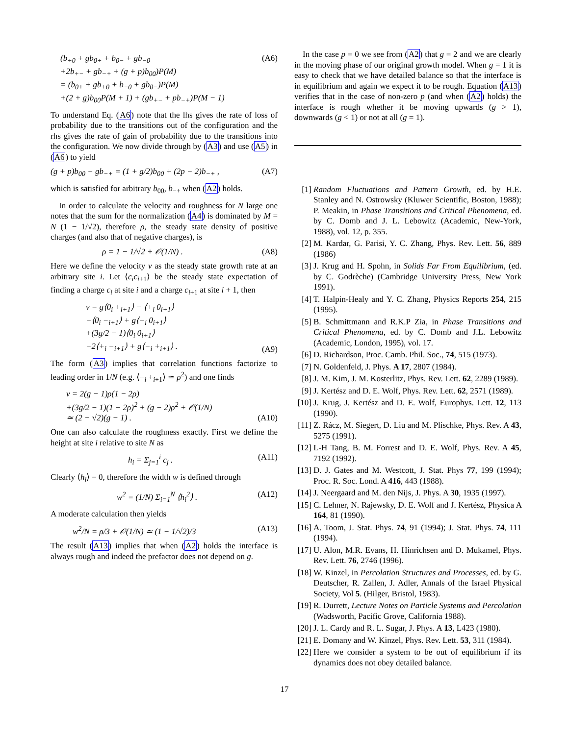(b<sub>+0</sub> + gb<sub>0+</sub> + b<sub>0−</sub> + gb<sub>−0</sub>
+2b<sub>+−</sub> + gb<sub>−+</sub> + (g + p)b<sub>00</sub>)P(M)
= (b<sub>0+</sub> + gb<sub>+0</sub> + b<sub>−0</sub> + gb<sub>0−</sub>)P(M)
+(2 + g)b<sub>00</sub>P(M + 1) + (gb<sub>+−</sub> + pb<sub>−+</sub>)P(M − 1)
(A6)
To understand Eq. (A6) note that the lhs gives the rate of loss of probability due to the transitions out of the configuration and the rhs gives the rate of gain of probability due to the transitions into the configuration. We now divide through by (A3) and use (A5) in (A6) to yield
(g + p)b<sub>00</sub> − gb<sub>−+</sub> = (1 + g/2)b<sub>00</sub> + (2p − 2)b<sub>−+</sub> ,
(A7)
which is satisfied for arbitrary b<sub>00</sub>, b<sub>−+</sub> when (A2) holds.
In order to calculate the velocity and roughness for N large one notes that the sum for the normalization (A4) is dominated by M = N (1 − 1/√2), therefore ρ, the steady state density of positive charges (and also that of negative charges), is
ρ = 1 − 1/√2 + 𝒪(1/N) . (A8)
Here we define the velocity v as the steady state growth rate at an arbitrary site i. Let ⟨c<sub>i</sub>c<sub>i+1</sub>⟩ be the steady state expectation of finding a charge c<sub>i</sub> at site i and a charge c<sub>i+1</sub> at site i + 1, then
v = g⟨0<sub>i</sub> +<sub>i+1</sub>⟩ − ⟨+<sub>i</sub> 0<sub>i+1</sub>⟩
−⟨0<sub>i</sub> −<sub>i+1</sub>⟩ + g⟨−<sub>i</sub> 0<sub>i+1</sub>⟩
+(3g/2 − 1)⟨0<sub>i</sub> 0<sub>i+1</sub>⟩
−2⟨+<sub>i</sub> −<sub>i+1</sub>⟩ + g⟨−<sub>i</sub> +<sub>i+1</sub>⟩ .
(A9)
The form (A3) implies that correlation functions factorize to leading order in 1/N (e.g. ⟨+<sub>i</sub> +<sub>i+1</sub>⟩ ≃ ρ<sup>2</sup>) and one finds
v = 2(g − 1)ρ(1 − 2ρ)
+(3g/2 − 1)(1 − 2ρ)<sup>2</sup> + (g − 2)ρ<sup>2</sup> + 𝒪(1/N)
≃ (2 − √2)(g − 1) .
(A10)
One can also calculate the roughness exactly. First we define the height at site i relative to site N as
h<sub>i</sub> = Σ<sub>j=1</sub><sup>i</sup> c<sub>j</sub> . (A11)
Clearly ⟨h<sub>i</sub>⟩ = 0, therefore the width w is defined through
w<sup>2</sup> = (1/N) Σ<sub>i=1</sub><sup>N</sup> ⟨h<sub>i</sub><sup>2</sup>⟩ . (A12)
A moderate calculation then yields
w<sup>2</sup>/N = ρ/3 + 𝒪(1/N) ≃ (1 − 1/√2)/3
(A13)
The result (A13) implies that when (A2) holds the interface is always rough and indeed the prefactor does not depend on g.
In the case p = 0 we see from (A2) that g = 2 and we are clearly in the moving phase of our original growth model. When g = 1 it is easy to check that we have detailed balance so that the interface is in equilibrium and again we expect it to be rough. Equation (A13) verifies that in the case of non-zero p (and when (A2) holds) the interface is rough whether it be moving upwards (g > 1), downwards (g < 1) or not at all (g = 1).
[1] Random Fluctuations and Pattern Growth, ed. by H.E. Stanley and N. Ostrowsky (Kluwer Scientific, Boston, 1988); P. Meakin, in Phase Transitions and Critical Phenomena, ed. by C. Domb and J. L. Lebowitz (Academic, New-York, 1988), vol. 12, p. 355.
[2] M. Kardar, G. Parisi, Y. C. Zhang, Phys. Rev. Lett. 56, 889 (1986)
[3] J. Krug and H. Spohn, in Solids Far From Equilibrium, (ed. by C. Godrèche) (Cambridge University Press, New York 1991).
[4] T. Halpin-Healy and Y. C. Zhang, Physics Reports 254, 215 (1995).
[5] B. Schmittmann and R.K.P Zia, in Phase Transitions and Critical Phenomena, ed. by C. Domb and J.L. Lebowitz (Academic, London, 1995), vol. 17.
[6] D. Richardson, Proc. Camb. Phil. Soc., 74, 515 (1973).
[7] N. Goldenfeld, J. Phys. A 17, 2807 (1984).
[8] J. M. Kim, J. M. Kosterlitz, Phys. Rev. Lett. 62, 2289 (1989).
[9] J. Kertész and D. E. Wolf, Phys. Rev. Lett. 62, 2571 (1989).
[10] J. Krug, J. Kertész and D. E. Wolf, Europhys. Lett. 12, 113 (1990).
[11] Z. Rácz, M. Siegert, D. Liu and M. Plischke, Phys. Rev. A 43, 5275 (1991).
[12] L-H Tang, B. M. Forrest and D. E. Wolf, Phys. Rev. A 45, 7192 (1992).
[13] D. J. Gates and M. Westcott, J. Stat. Phys 77, 199 (1994); Proc. R. Soc. Lond. A 416, 443 (1988).
[14] J. Neergaard and M. den Nijs, J. Phys. A 30, 1935 (1997).
[15] C. Lehner, N. Rajewsky, D. E. Wolf and J. Kertész, Physica A 164, 81 (1990).
[16] A. Toom, J. Stat. Phys. 74, 91 (1994); J. Stat. Phys. 74, 111 (1994).
[17] U. Alon, M.R. Evans, H. Hinrichsen and D. Mukamel, Phys. Rev. Lett. 76, 2746 (1996).
[18] W. Kinzel, in Percolation Structures and Processes, ed. by G. Deutscher, R. Zallen, J. Adler, Annals of the Israel Physical Society, Vol 5. (Hilger, Bristol, 1983).
[19] R. Durrett, Lecture Notes on Particle Systems and Percolation (Wadsworth, Pacific Grove, California 1988).
[20] J. L. Cardy and R. L. Sugar, J. Phys. A 13, L423 (1980).
[21] E. Domany and W. Kinzel, Phys. Rev. Lett. 53, 311 (1984).
[22] Here we consider a system to be out of equilibrium if its dynamics does not obey detailed balance.
17